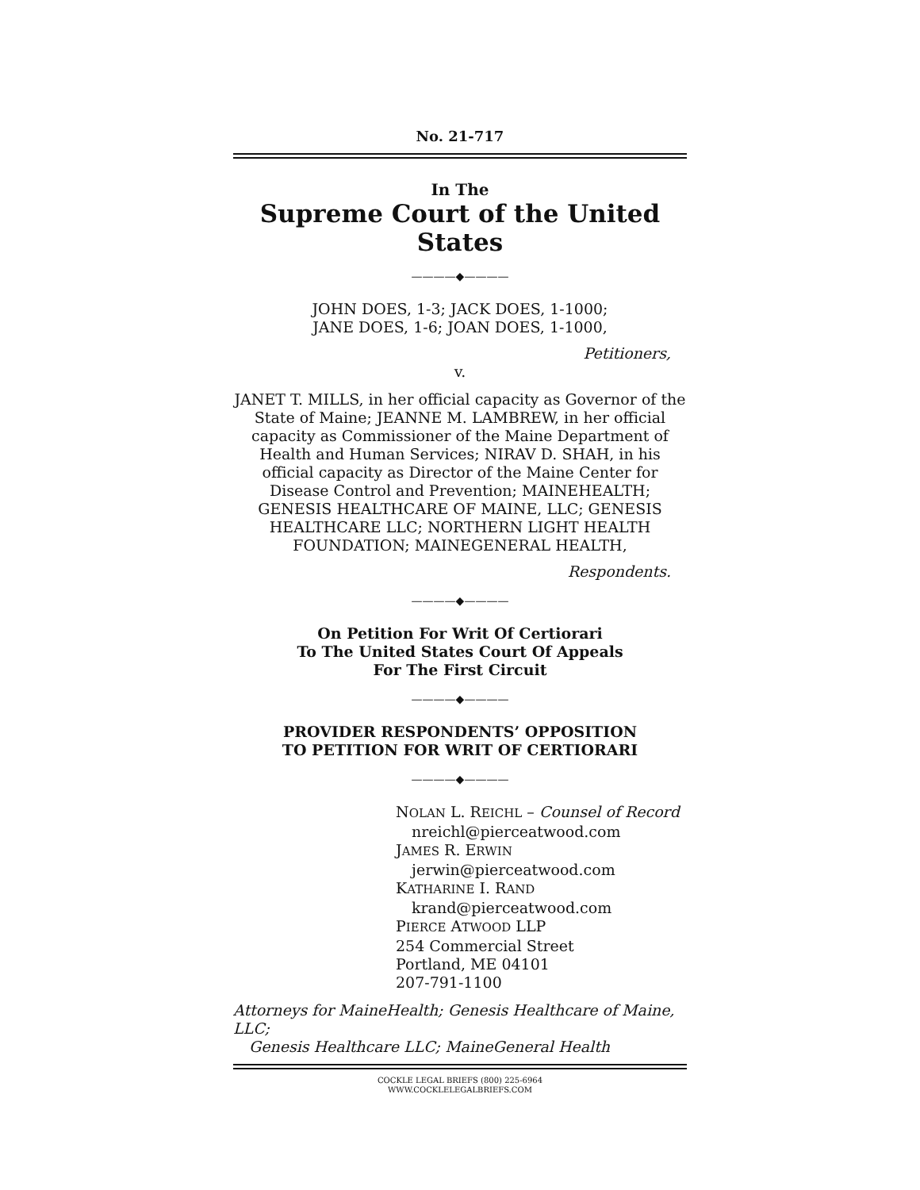No. 21-717
In The
Supreme Court of the United States
————◆————
JOHN DOES, 1-3; JACK DOES, 1-1000;
JANE DOES, 1-6; JOAN DOES, 1-1000,
Petitioners,
v.
JANET T. MILLS, in her official capacity as Governor of the State of Maine; JEANNE M. LAMBREW, in her official capacity as Commissioner of the Maine Department of Health and Human Services; NIRAV D. SHAH, in his official capacity as Director of the Maine Center for Disease Control and Prevention; MAINEHEALTH; GENESIS HEALTHCARE OF MAINE, LLC; GENESIS HEALTHCARE LLC; NORTHERN LIGHT HEALTH FOUNDATION; MAINEGENERAL HEALTH,
Respondents.
————◆————
On Petition For Writ Of Certiorari
To The United States Court Of Appeals
For The First Circuit
————◆————
PROVIDER RESPONDENTS’ OPPOSITION
TO PETITION FOR WRIT OF CERTIORARI
————◆————
NOLAN L. REICHL – Counsel of Record
nreichl@pierceatwood.com
JAMES R. ERWIN
jerwin@pierceatwood.com
KATHARINE I. RAND
krand@pierceatwood.com
PIERCE ATWOOD LLP
254 Commercial Street
Portland, ME 04101
207-791-1100
Attorneys for MaineHealth; Genesis Healthcare of Maine, LLC;
Genesis Healthcare LLC; MaineGeneral Health
COCKLE LEGAL BRIEFS (800) 225-6964
WWW.COCKLELEGALBRIEFS.COM